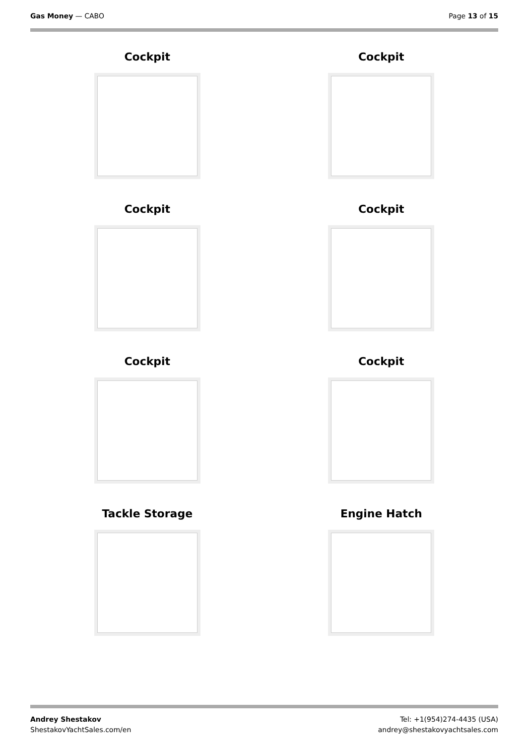Gas Money — CABO Page 13 of 15
Cockpit
Cockpit
Cockpit
Cockpit
Cockpit
Cockpit
Tackle Storage
Engine Hatch
Andrey Shestakov
ShestakovYachtSales.com/en
Tel: +1(954)274-4435 (USA)
andrey@shestakovyachtsales.com